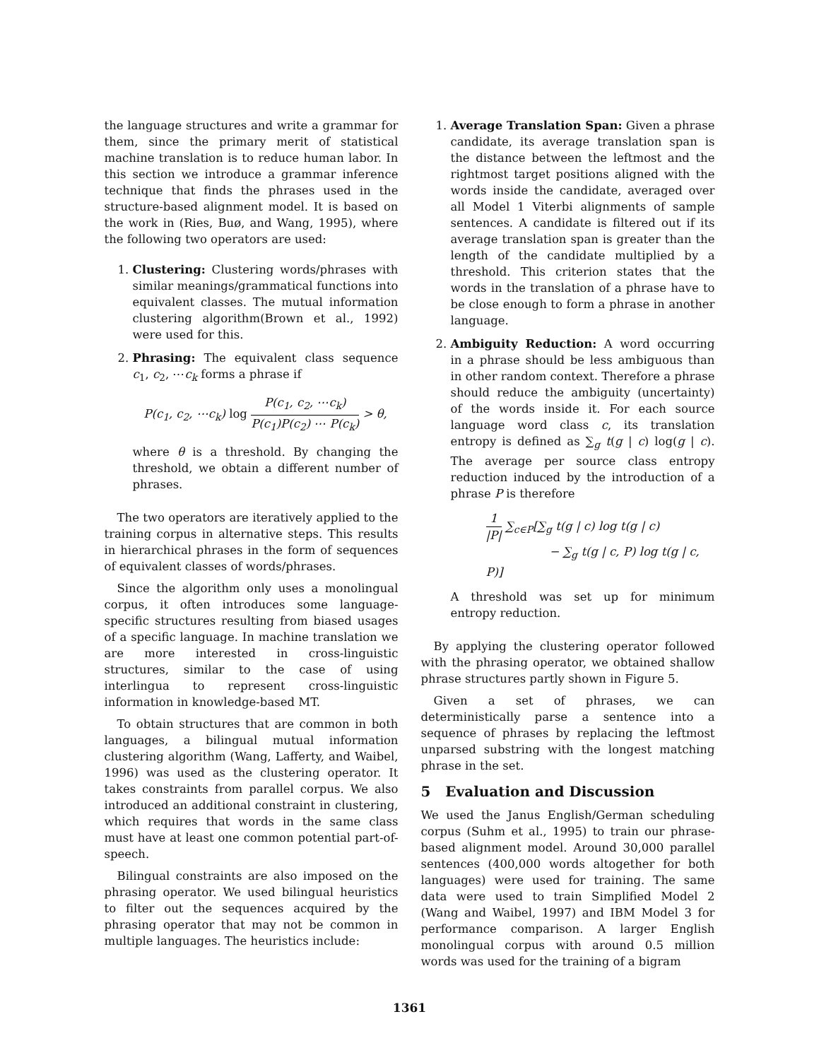the language structures and write a grammar for them, since the primary merit of statistical machine translation is to reduce human labor. In this section we introduce a grammar inference technique that finds the phrases used in the structure-based alignment model. It is based on the work in (Ries, Buø, and Wang, 1995), where the following two operators are used:
1. Clustering: Clustering words/phrases with similar meanings/grammatical functions into equivalent classes. The mutual information clustering algorithm(Brown et al., 1992) were used for this.
2. Phrasing: The equivalent class sequence c<sub>1</sub>, c<sub>2</sub>, ⋯c<sub>k</sub> forms a phrase if
P(c<sub>1</sub>, c<sub>2</sub>, ⋯c<sub>k</sub>) log P(c<sub>1</sub>, c<sub>2</sub>, ⋯c<sub>k</sub>) P(c<sub>1</sub>)P(c<sub>2</sub>) ⋯ P(c<sub>k</sub>) > θ,
where θ is a threshold. By changing the threshold, we obtain a different number of phrases.
The two operators are iteratively applied to the training corpus in alternative steps. This results in hierarchical phrases in the form of sequences of equivalent classes of words/phrases.
Since the algorithm only uses a monolingual corpus, it often introduces some language-specific structures resulting from biased usages of a specific language. In machine translation we are more interested in cross-linguistic structures, similar to the case of using interlingua to represent cross-linguistic information in knowledge-based MT.
To obtain structures that are common in both languages, a bilingual mutual information clustering algorithm (Wang, Lafferty, and Waibel, 1996) was used as the clustering operator. It takes constraints from parallel corpus. We also introduced an additional constraint in clustering, which requires that words in the same class must have at least one common potential part-of-speech.
Bilingual constraints are also imposed on the phrasing operator. We used bilingual heuristics to filter out the sequences acquired by the phrasing operator that may not be common in multiple languages. The heuristics include:
1. Average Translation Span: Given a phrase candidate, its average translation span is the distance between the leftmost and the rightmost target positions aligned with the words inside the candidate, averaged over all Model 1 Viterbi alignments of sample sentences. A candidate is filtered out if its average translation span is greater than the length of the candidate multiplied by a threshold. This criterion states that the words in the translation of a phrase have to be close enough to form a phrase in another language.
2. Ambiguity Reduction: A word occurring in a phrase should be less ambiguous than in other random context. Therefore a phrase should reduce the ambiguity (uncertainty) of the words inside it. For each source language word class c, its translation entropy is defined as ∑<sub>g</sub> t(g | c) log(g | c). The average per source class entropy reduction induced by the introduction of a phrase P is therefore
1 |P| ∑<sub>c∈P</sub>[∑<sub>g</sub> t(g | c) log t(g | c)
− ∑<sub>g</sub> t(g | c, P) log t(g | c, P)]
A threshold was set up for minimum entropy reduction.
By applying the clustering operator followed with the phrasing operator, we obtained shallow phrase structures partly shown in Figure 5.
Given a set of phrases, we can deterministically parse a sentence into a sequence of phrases by replacing the leftmost unparsed substring with the longest matching phrase in the set.
5 Evaluation and Discussion
We used the Janus English/German scheduling corpus (Suhm et al., 1995) to train our phrase-based alignment model. Around 30,000 parallel sentences (400,000 words altogether for both languages) were used for training. The same data were used to train Simplified Model 2 (Wang and Waibel, 1997) and IBM Model 3 for performance comparison. A larger English monolingual corpus with around 0.5 million words was used for the training of a bigram
1361